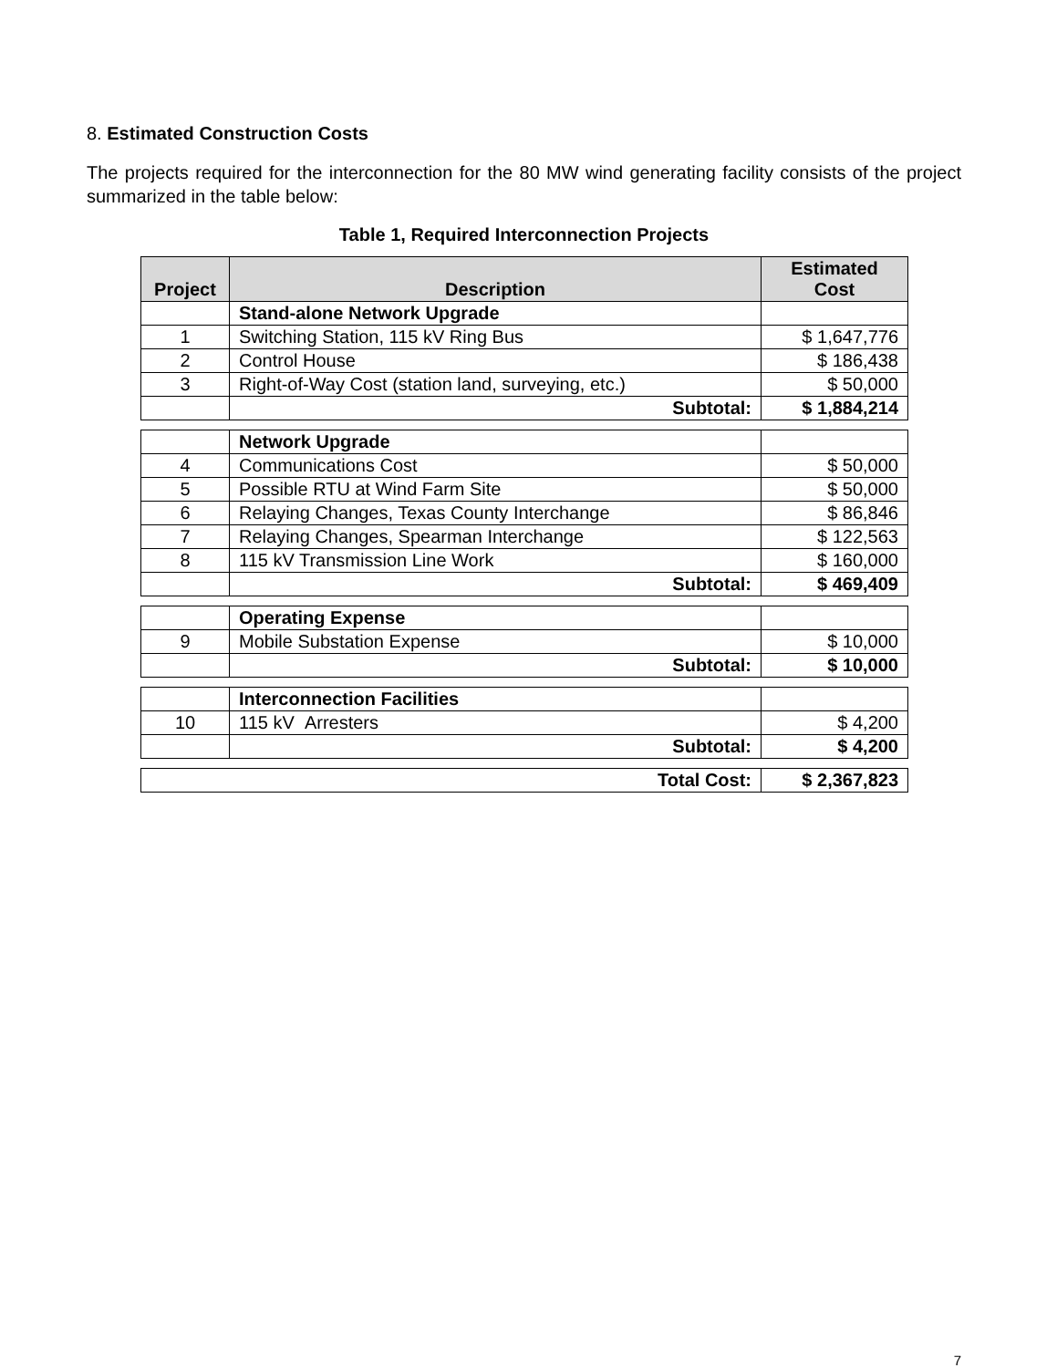8. Estimated Construction Costs
The projects required for the interconnection for the 80 MW wind generating facility consists of the project summarized in the table below:
Table 1, Required Interconnection Projects
| Project | Description | Estimated Cost |
| --- | --- | --- |
| | Stand-alone Network Upgrade | |
| 1 | Switching Station, 115 kV Ring Bus | $ 1,647,776 |
| 2 | Control House | $ 186,438 |
| 3 | Right-of-Way Cost (station land, surveying, etc.) | $ 50,000 |
| | Subtotal: | $ 1,884,214 |
| | Network Upgrade | |
| 4 | Communications Cost | $ 50,000 |
| 5 | Possible RTU at Wind Farm Site | $ 50,000 |
| 6 | Relaying Changes, Texas County Interchange | $ 86,846 |
| 7 | Relaying Changes, Spearman Interchange | $ 122,563 |
| 8 | 115 kV Transmission Line Work | $ 160,000 |
| | Subtotal: | $ 469,409 |
| | Operating Expense | |
| 9 | Mobile Substation Expense | $ 10,000 |
| | Subtotal: | $ 10,000 |
| | Interconnection Facilities | |
| 10 | 115 kV Arresters | $ 4,200 |
| | Subtotal: | $ 4,200 |
| Total Cost: | $ 2,367,823 |
7